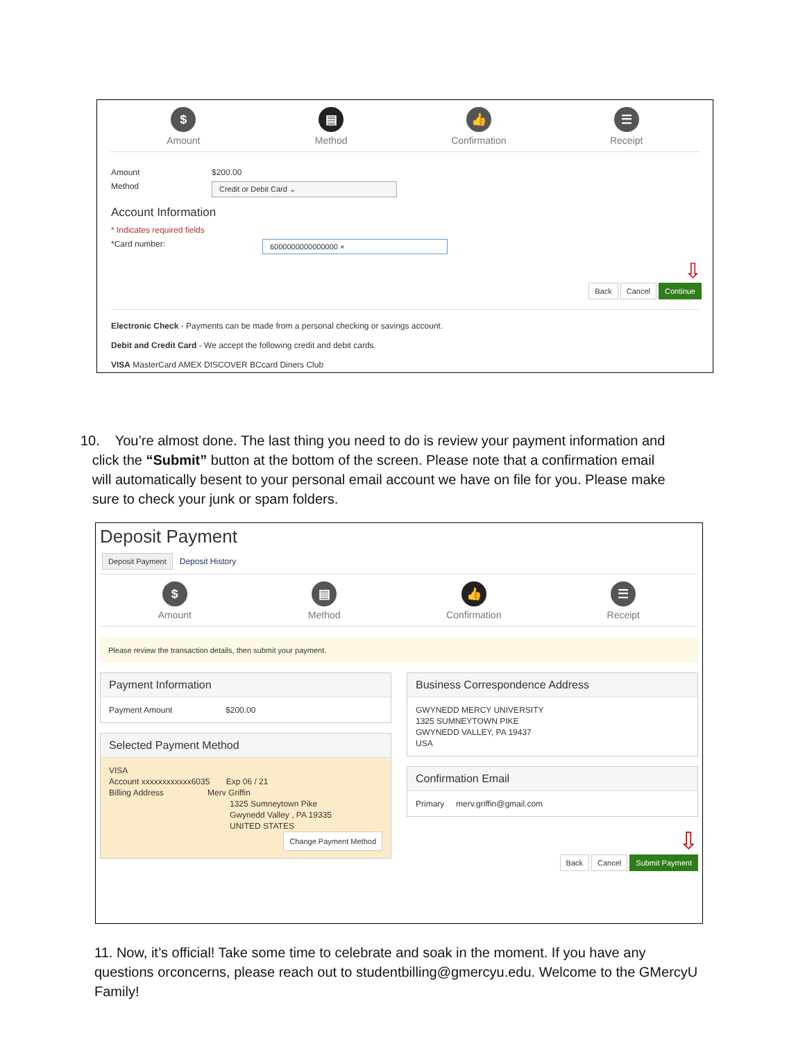$
Amount
▤
Method
👍
Confirmation
☰
Receipt
Amount $200.00
Method Credit or Debit Card ⌄
Account Information
* Indicates required fields
*Card number: 6000000000000000 ×
⇩
Back Cancel Continue
Electronic Check - Payments can be made from a personal checking or savings account.
Debit and Credit Card - We accept the following credit and debit cards.
VISA MasterCard AMEX DISCOVER BCcard Diners Club
10. You’re almost done. The last thing you need to do is review your payment information and
click the “Submit” button at the bottom of the screen. Please note that a confirmation email
will automatically besent to your personal email account we have on file for you. Please make
sure to check your junk or spam folders.
Deposit Payment
Deposit Payment Deposit History
$
Amount
▤
Method
👍
Confirmation
☰
Receipt
Please review the transaction details, then submit your payment.
Payment Information
Payment Amount $200.00
Selected Payment Method
VISA
Account xxxxxxxxxxxx6035 Exp 06 / 21
Billing Address Merv Griffin
1325 Sumneytown Pike
Gwynedd Valley , PA 19335
UNITED STATES
Change Payment Method
Business Correspondence Address
GWYNEDD MERCY UNIVERSITY
1325 SUMNEYTOWN PIKE
GWYNEDD VALLEY, PA 19437
USA
Confirmation Email
Primary merv.griffin@gmail.com
⇩
Back Cancel Submit Payment
11. Now, it’s official! Take some time to celebrate and soak in the moment. If you have any questions orconcerns, please reach out to studentbilling@gmercyu.edu. Welcome to the GMercyU Family!